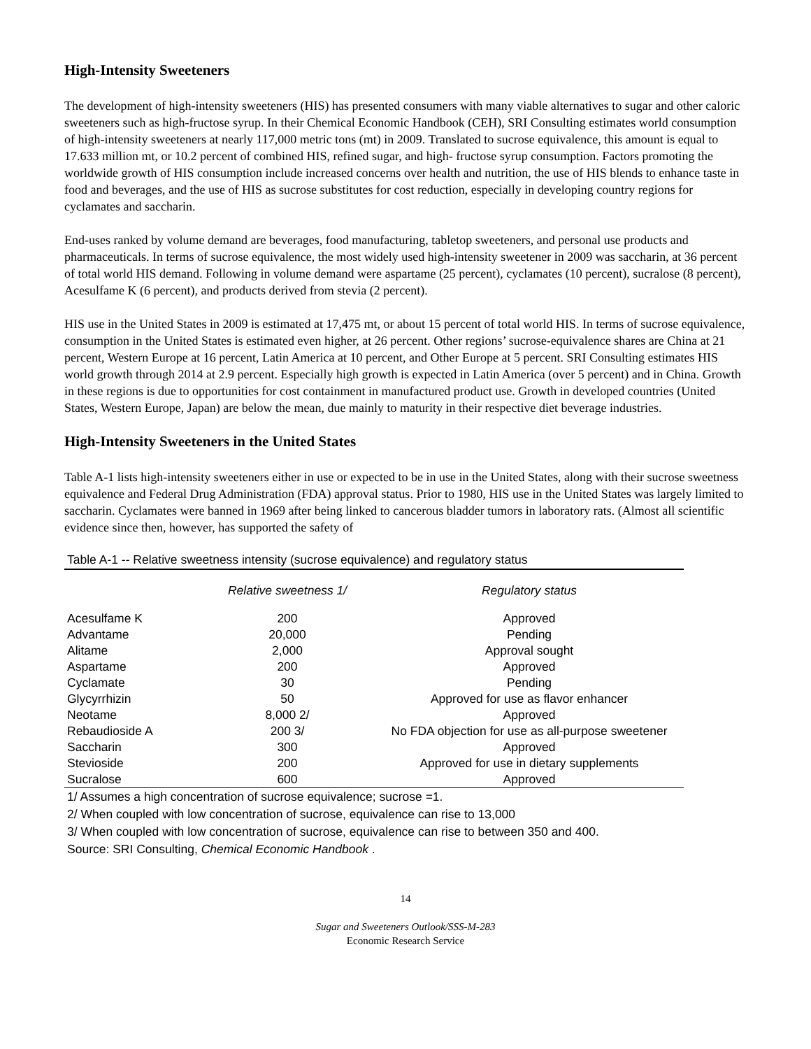High-Intensity Sweeteners
The development of high-intensity sweeteners (HIS) has presented consumers with many viable alternatives to sugar and other caloric sweeteners such as high-fructose syrup. In their Chemical Economic Handbook (CEH), SRI Consulting estimates world consumption of high-intensity sweeteners at nearly 117,000 metric tons (mt) in 2009. Translated to sucrose equivalence, this amount is equal to 17.633 million mt, or 10.2 percent of combined HIS, refined sugar, and high- fructose syrup consumption. Factors promoting the worldwide growth of HIS consumption include increased concerns over health and nutrition, the use of HIS blends to enhance taste in food and beverages, and the use of HIS as sucrose substitutes for cost reduction, especially in developing country regions for cyclamates and saccharin.
End-uses ranked by volume demand are beverages, food manufacturing, tabletop sweeteners, and personal use products and pharmaceuticals. In terms of sucrose equivalence, the most widely used high-intensity sweetener in 2009 was saccharin, at 36 percent of total world HIS demand. Following in volume demand were aspartame (25 percent), cyclamates (10 percent), sucralose (8 percent), Acesulfame K (6 percent), and products derived from stevia (2 percent).
HIS use in the United States in 2009 is estimated at 17,475 mt, or about 15 percent of total world HIS. In terms of sucrose equivalence, consumption in the United States is estimated even higher, at 26 percent. Other regions’ sucrose-equivalence shares are China at 21 percent, Western Europe at 16 percent, Latin America at 10 percent, and Other Europe at 5 percent. SRI Consulting estimates HIS world growth through 2014 at 2.9 percent. Especially high growth is expected in Latin America (over 5 percent) and in China. Growth in these regions is due to opportunities for cost containment in manufactured product use. Growth in developed countries (United States, Western Europe, Japan) are below the mean, due mainly to maturity in their respective diet beverage industries.
High-Intensity Sweeteners in the United States
Table A-1 lists high-intensity sweeteners either in use or expected to be in use in the United States, along with their sucrose sweetness equivalence and Federal Drug Administration (FDA) approval status. Prior to 1980, HIS use in the United States was largely limited to saccharin. Cyclamates were banned in 1969 after being linked to cancerous bladder tumors in laboratory rats. (Almost all scientific evidence since then, however, has supported the safety of
Table A-1 -- Relative sweetness intensity (sucrose equivalence) and regulatory status
| | Relative sweetness 1/ | Regulatory status |
| --- | --- | --- |
| Acesulfame K | 200 | Approved |
| Advantame | 20,000 | Pending |
| Alitame | 2,000 | Approval sought |
| Aspartame | 200 | Approved |
| Cyclamate | 30 | Pending |
| Glycyrrhizin | 50 | Approved for use as flavor enhancer |
| Neotame | 8,000 2/ | Approved |
| Rebaudioside A | 200 3/ | No FDA objection for use as all-purpose sweetener |
| Saccharin | 300 | Approved |
| Stevioside | 200 | Approved for use in dietary supplements |
| Sucralose | 600 | Approved |
1/ Assumes a high concentration of sucrose equivalence; sucrose =1.
2/ When coupled with low concentration of sucrose, equivalence can rise to 13,000
3/ When coupled with low concentration of sucrose, equivalence can rise to between 350 and 400.
Source: SRI Consulting, Chemical Economic Handbook .
14
Sugar and Sweeteners Outlook/SSS-M-283
Economic Research Service